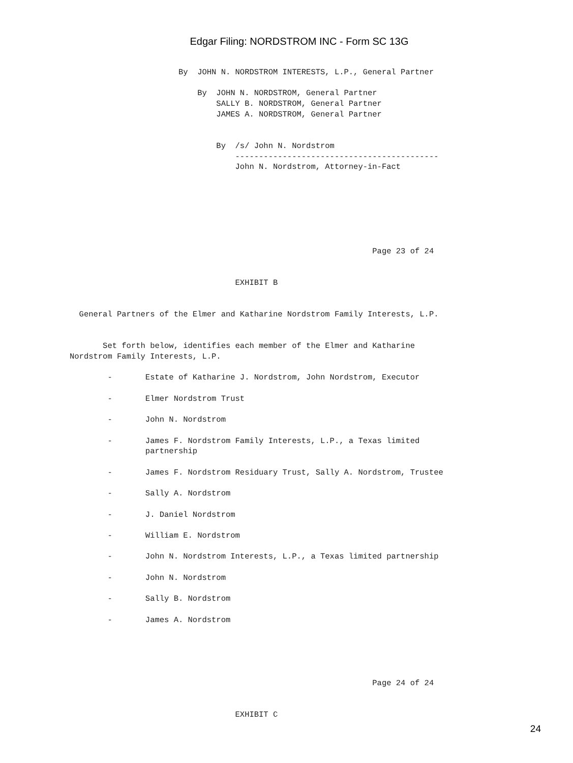Edgar Filing: NORDSTROM INC - Form SC 13G
                       By  JOHN N. NORDSTROM INTERESTS, L.P., General Partner

                           By  JOHN N. NORDSTROM, General Partner
                               SALLY B. NORDSTROM, General Partner
                               JAMES A. NORDSTROM, General Partner


                               By  /s/ John N. Nordstrom
                                   -------------------------------------------
                                   John N. Nordstrom, Attorney-in-Fact







                                                                Page 23 of 24


                                   EXHIBIT B


  General Partners of the Elmer and Katharine Nordstrom Family Interests, L.P.


       Set forth below, identifies each member of the Elmer and Katharine
Nordstrom Family Interests, L.P.

        -       Estate of Katharine J. Nordstrom, John Nordstrom, Executor

        -       Elmer Nordstrom Trust

        -       John N. Nordstrom

        -       James F. Nordstrom Family Interests, L.P., a Texas limited
                partnership

        -       James F. Nordstrom Residuary Trust, Sally A. Nordstrom, Trustee

        -       Sally A. Nordstrom

        -       J. Daniel Nordstrom

        -       William E. Nordstrom

        -       John N. Nordstrom Interests, L.P., a Texas limited partnership

        -       John N. Nordstrom

        -       Sally B. Nordstrom

        -       James A. Nordstrom





                                                                Page 24 of 24


                                   EXHIBIT C
24